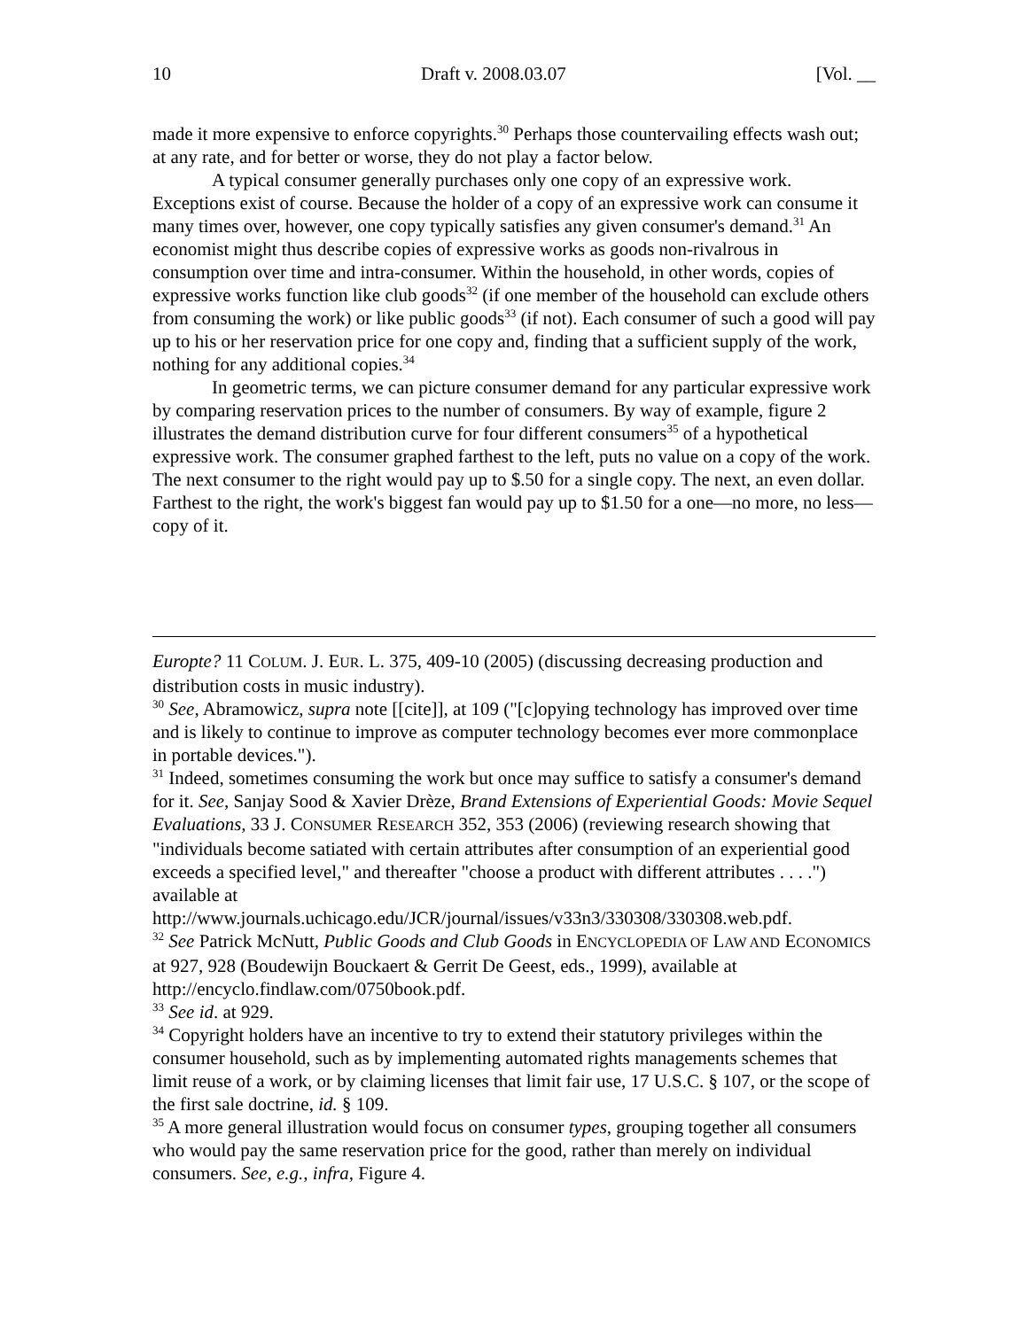10 Draft v. 2008.03.07 [Vol. __
made it more expensive to enforce copyrights.<sup>30</sup> Perhaps those countervailing effects wash out; at any rate, and for better or worse, they do not play a factor below.
A typical consumer generally purchases only one copy of an expressive work. Exceptions exist of course. Because the holder of a copy of an expressive work can consume it many times over, however, one copy typically satisfies any given consumer's demand.<sup>31</sup> An economist might thus describe copies of expressive works as goods non-rivalrous in consumption over time and intra-consumer. Within the household, in other words, copies of expressive works function like club goods<sup>32</sup> (if one member of the household can exclude others from consuming the work) or like public goods<sup>33</sup> (if not). Each consumer of such a good will pay up to his or her reservation price for one copy and, finding that a sufficient supply of the work, nothing for any additional copies.<sup>34</sup>
In geometric terms, we can picture consumer demand for any particular expressive work by comparing reservation prices to the number of consumers. By way of example, figure 2 illustrates the demand distribution curve for four different consumers<sup>35</sup> of a hypothetical expressive work. The consumer graphed farthest to the left, puts no value on a copy of the work. The next consumer to the right would pay up to $.50 for a single copy. The next, an even dollar. Farthest to the right, the work's biggest fan would pay up to $1.50 for a one—no more, no less—copy of it.
Europte? 11 COLUM. J. EUR. L. 375, 409-10 (2005) (discussing decreasing production and distribution costs in music industry).
<sup>30</sup> See, Abramowicz, supra note [[cite]], at 109 ("[c]opying technology has improved over time and is likely to continue to improve as computer technology becomes ever more commonplace in portable devices.").
<sup>31</sup> Indeed, sometimes consuming the work but once may suffice to satisfy a consumer's demand for it. See, Sanjay Sood & Xavier Drèze, Brand Extensions of Experiential Goods: Movie Sequel Evaluations, 33 J. CONSUMER RESEARCH 352, 353 (2006) (reviewing research showing that "individuals become satiated with certain attributes after consumption of an experiential good exceeds a specified level," and thereafter "choose a product with different attributes . . . .") available at http://www.journals.uchicago.edu/JCR/journal/issues/v33n3/330308/330308.web.pdf.
<sup>32</sup> See Patrick McNutt, Public Goods and Club Goods in ENCYCLOPEDIA OF LAW AND ECONOMICS at 927, 928 (Boudewijn Bouckaert & Gerrit De Geest, eds., 1999), available at http://encyclo.findlaw.com/0750book.pdf.
<sup>33</sup> See id. at 929.
<sup>34</sup> Copyright holders have an incentive to try to extend their statutory privileges within the consumer household, such as by implementing automated rights managements schemes that limit reuse of a work, or by claiming licenses that limit fair use, 17 U.S.C. § 107, or the scope of the first sale doctrine, id. § 109.
<sup>35</sup> A more general illustration would focus on consumer types, grouping together all consumers who would pay the same reservation price for the good, rather than merely on individual consumers. See, e.g., infra, Figure 4.